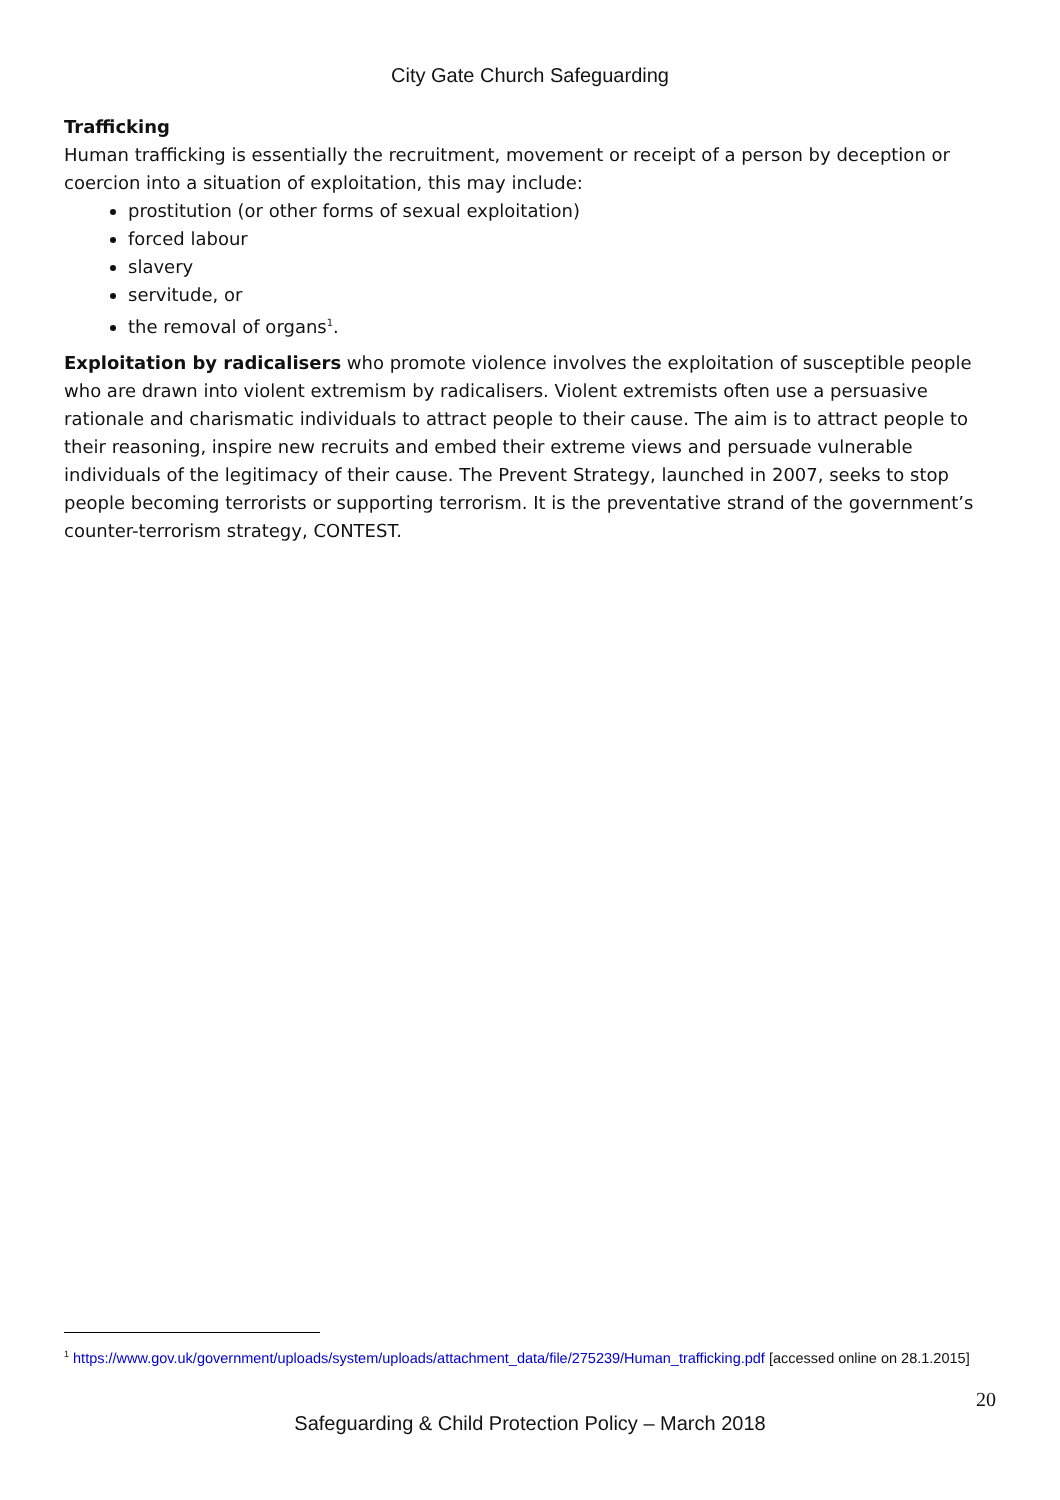City Gate Church Safeguarding
Trafficking
Human trafficking is essentially the recruitment, movement or receipt of a person by deception or coercion into a situation of exploitation, this may include:
prostitution (or other forms of sexual exploitation)
forced labour
slavery
servitude, or
the removal of organs<sup>1</sup>.
Exploitation by radicalisers who promote violence involves the exploitation of susceptible people who are drawn into violent extremism by radicalisers. Violent extremists often use a persuasive rationale and charismatic individuals to attract people to their cause. The aim is to attract people to their reasoning, inspire new recruits and embed their extreme views and persuade vulnerable individuals of the legitimacy of their cause. The Prevent Strategy, launched in 2007, seeks to stop people becoming terrorists or supporting terrorism. It is the preventative strand of the government’s counter-terrorism strategy, CONTEST.
<sup>1</sup> https://www.gov.uk/government/uploads/system/uploads/attachment_data/file/275239/Human_trafficking.pdf [accessed online on 28.1.2015]
20
Safeguarding & Child Protection Policy – March 2018